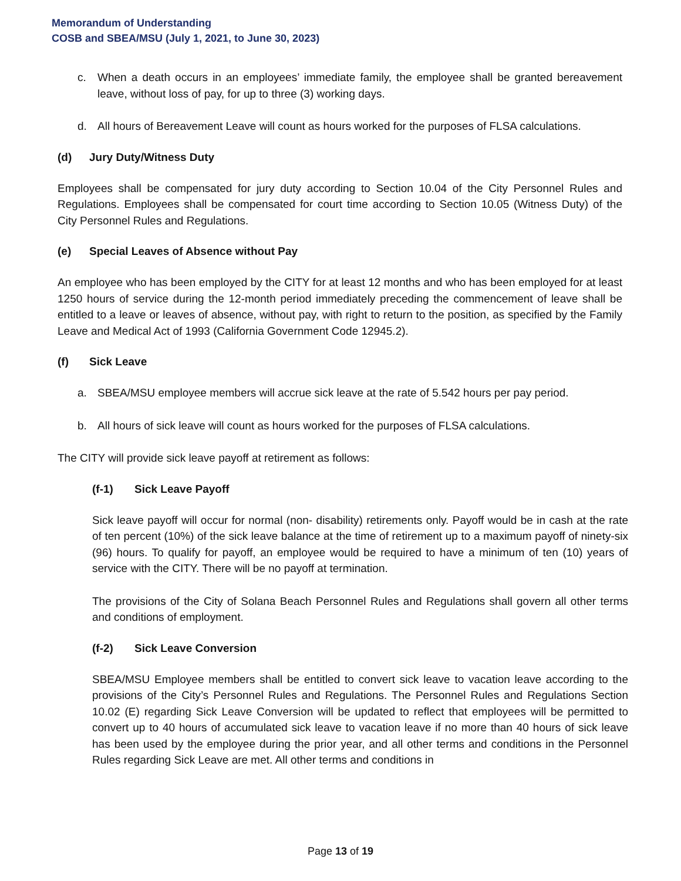Memorandum of Understanding
COSB and SBEA/MSU (July 1, 2021, to June 30, 2023)
c. When a death occurs in an employees’ immediate family, the employee shall be granted bereavement leave, without loss of pay, for up to three (3) working days.
d. All hours of Bereavement Leave will count as hours worked for the purposes of FLSA calculations.
(d) Jury Duty/Witness Duty
Employees shall be compensated for jury duty according to Section 10.04 of the City Personnel Rules and Regulations. Employees shall be compensated for court time according to Section 10.05 (Witness Duty) of the City Personnel Rules and Regulations.
(e) Special Leaves of Absence without Pay
An employee who has been employed by the CITY for at least 12 months and who has been employed for at least 1250 hours of service during the 12-month period immediately preceding the commencement of leave shall be entitled to a leave or leaves of absence, without pay, with right to return to the position, as specified by the Family Leave and Medical Act of 1993 (California Government Code 12945.2).
(f) Sick Leave
a. SBEA/MSU employee members will accrue sick leave at the rate of 5.542 hours per pay period.
b. All hours of sick leave will count as hours worked for the purposes of FLSA calculations.
The CITY will provide sick leave payoff at retirement as follows:
(f-1) Sick Leave Payoff
Sick leave payoff will occur for normal (non- disability) retirements only. Payoff would be in cash at the rate of ten percent (10%) of the sick leave balance at the time of retirement up to a maximum payoff of ninety-six (96) hours. To qualify for payoff, an employee would be required to have a minimum of ten (10) years of service with the CITY. There will be no payoff at termination.
The provisions of the City of Solana Beach Personnel Rules and Regulations shall govern all other terms and conditions of employment.
(f-2) Sick Leave Conversion
SBEA/MSU Employee members shall be entitled to convert sick leave to vacation leave according to the provisions of the City’s Personnel Rules and Regulations. The Personnel Rules and Regulations Section 10.02 (E) regarding Sick Leave Conversion will be updated to reflect that employees will be permitted to convert up to 40 hours of accumulated sick leave to vacation leave if no more than 40 hours of sick leave has been used by the employee during the prior year, and all other terms and conditions in the Personnel Rules regarding Sick Leave are met. All other terms and conditions in
Page 13 of 19